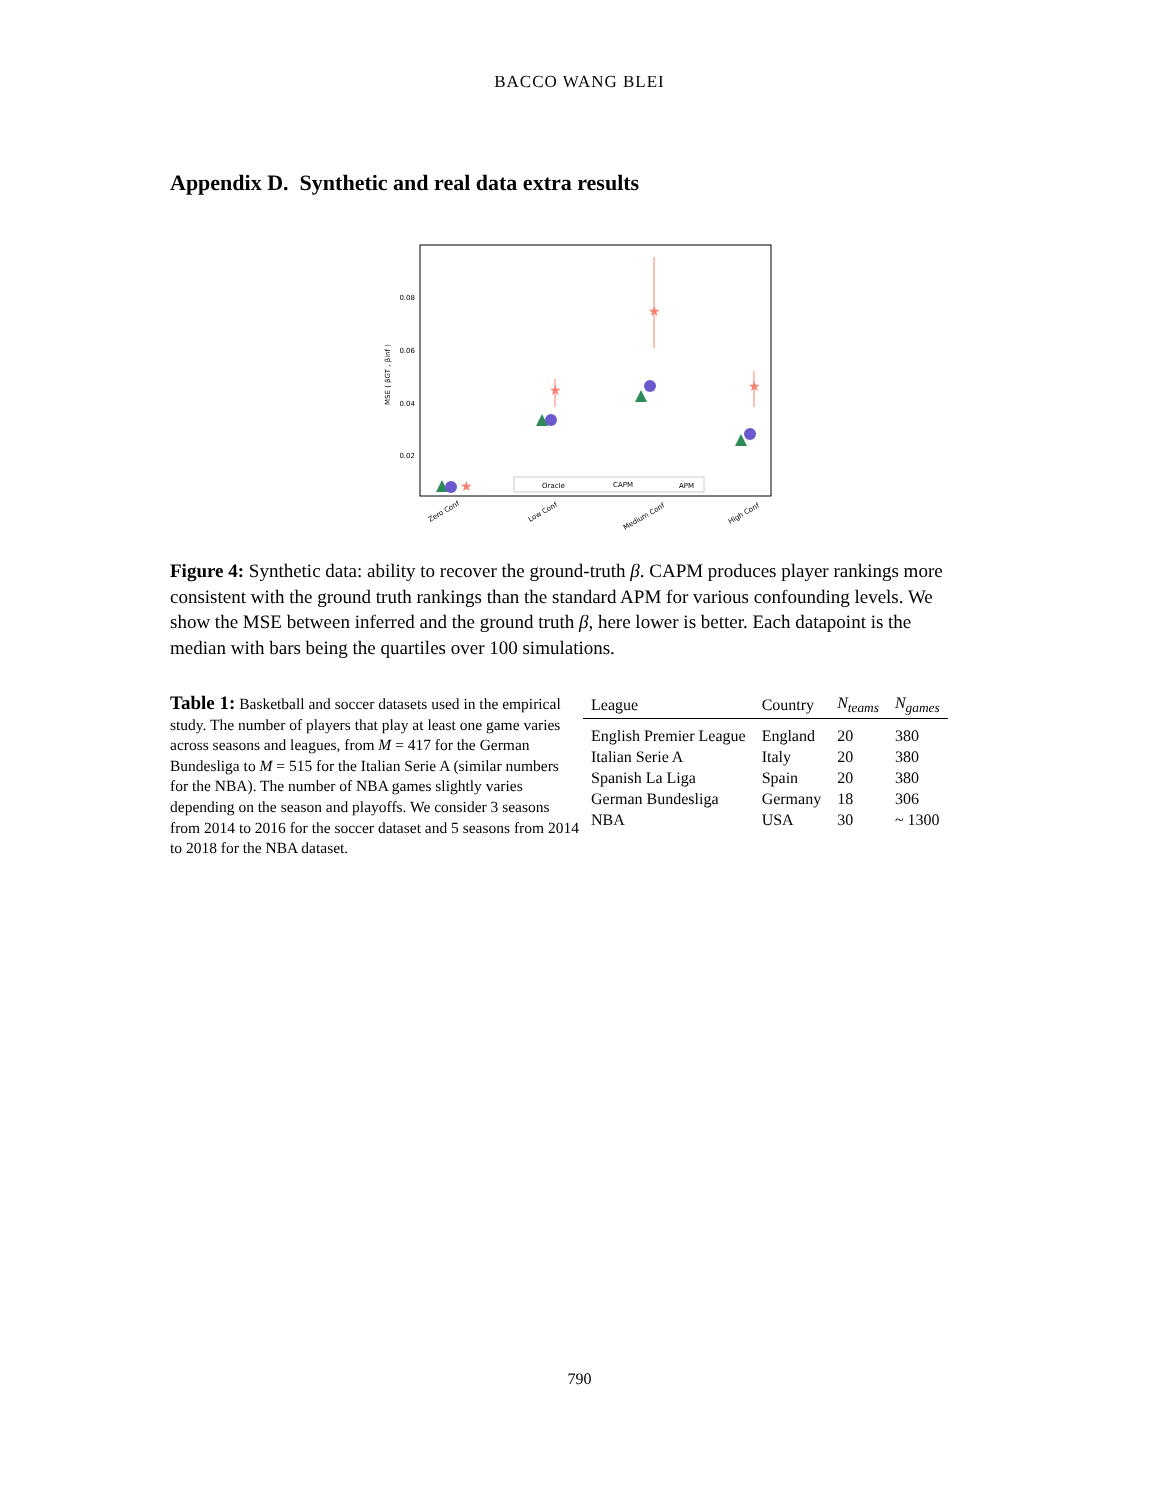BACCO WANG BLEI
Appendix D. Synthetic and real data extra results
0.08
0.06
0.04
0.02
MSE ( βGT , βinf )
★
★
★
★
Oracle
CAPM
APM
Zero Conf
Low Conf
Medium Conf
High Conf
Figure 4: Synthetic data: ability to recover the ground-truth β. CAPM produces player rankings more consistent with the ground truth rankings than the standard APM for various confounding levels. We show the MSE between inferred and the ground truth β, here lower is better. Each datapoint is the median with bars being the quartiles over 100 simulations.
Table 1: Basketball and soccer datasets used in the empirical study. The number of players that play at least one game varies across seasons and leagues, from M = 417 for the German Bundesliga to M = 515 for the Italian Serie A (similar numbers for the NBA). The number of NBA games slightly varies depending on the season and playoffs. We consider 3 seasons from 2014 to 2016 for the soccer dataset and 5 seasons from 2014 to 2018 for the NBA dataset.
| League | Country | N<sub>teams</sub> | N<sub>games</sub> |
| --- | --- | --- | --- |
| English Premier League | England | 20 | 380 |
| Italian Serie A | Italy | 20 | 380 |
| Spanish La Liga | Spain | 20 | 380 |
| German Bundesliga | Germany | 18 | 306 |
| NBA | USA | 30 | ~ 1300 |
790